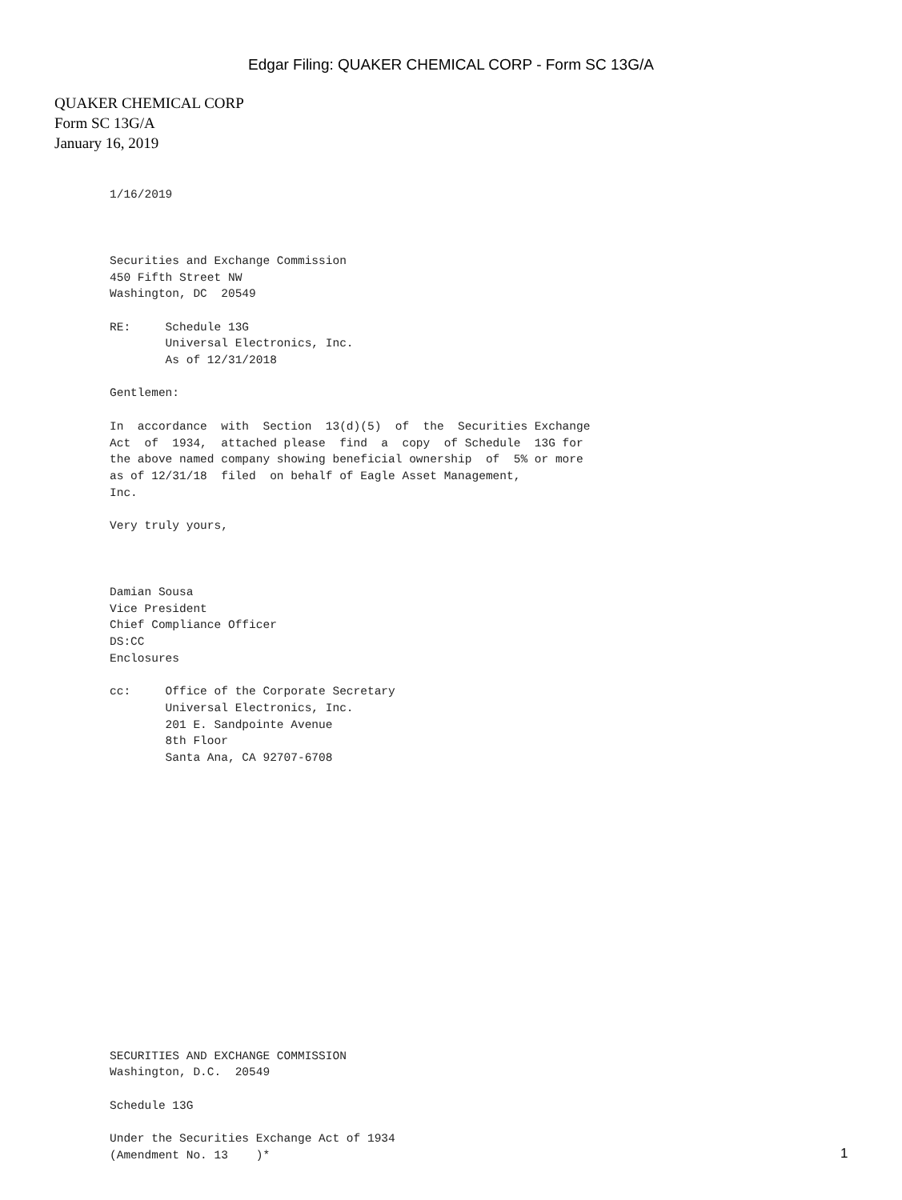Edgar Filing: QUAKER CHEMICAL CORP - Form SC 13G/A
QUAKER CHEMICAL CORP
Form SC 13G/A
January 16, 2019
1/16/2019



Securities and Exchange Commission
450 Fifth Street NW
Washington, DC  20549

RE:     Schedule 13G
        Universal Electronics, Inc.
        As of 12/31/2018

Gentlemen:

In  accordance  with  Section  13(d)(5)  of  the  Securities Exchange
Act  of  1934,  attached please  find  a  copy  of Schedule  13G for
the above named company showing beneficial ownership  of  5% or more
as of 12/31/18  filed  on behalf of Eagle Asset Management,
Inc.

Very truly yours,



Damian Sousa
Vice President
Chief Compliance Officer
DS:CC
Enclosures

cc:     Office of the Corporate Secretary
        Universal Electronics, Inc.
        201 E. Sandpointe Avenue
        8th Floor
        Santa Ana, CA 92707-6708

















SECURITIES AND EXCHANGE COMMISSION
Washington, D.C.  20549

Schedule 13G

Under the Securities Exchange Act of 1934
(Amendment No. 13    )*
1